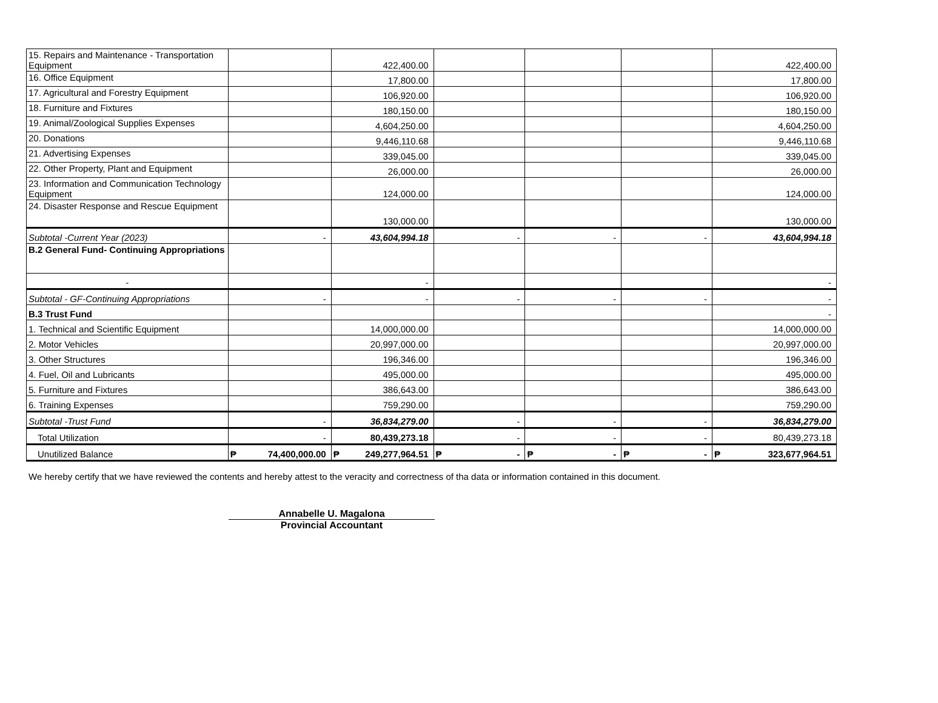| 15. Repairs and Maintenance - Transportation Equipment | | 422,400.00 | | | | 422,400.00 |
| 16. Office Equipment | | 17,800.00 | | | | 17,800.00 |
| 17. Agricultural and Forestry Equipment | | 106,920.00 | | | | 106,920.00 |
| 18. Furniture and Fixtures | | 180,150.00 | | | | 180,150.00 |
| 19. Animal/Zoological Supplies Expenses | | 4,604,250.00 | | | | 4,604,250.00 |
| 20. Donations | | 9,446,110.68 | | | | 9,446,110.68 |
| 21. Advertising Expenses | | 339,045.00 | | | | 339,045.00 |
| 22. Other Property, Plant and Equipment | | 26,000.00 | | | | 26,000.00 |
| 23. Information and Communication Technology Equipment | | 124,000.00 | | | | 124,000.00 |
| 24. Disaster Response and Rescue Equipment | | 130,000.00 | | | | 130,000.00 |
| Subtotal -Current Year (2023) | - | 43,604,994.18 | - | - | - | 43,604,994.18 |
| B.2 General Fund- Continuing Appropriations | | | | | | |
| - | | - | | | | - |
| Subtotal - GF-Continuing Appropriations | - | - | - | - | - | - |
| B.3 Trust Fund | | | | | | - |
| 1. Technical and Scientific Equipment | | 14,000,000.00 | | | | 14,000,000.00 |
| 2. Motor Vehicles | | 20,997,000.00 | | | | 20,997,000.00 |
| 3. Other Structures | | 196,346.00 | | | | 196,346.00 |
| 4. Fuel, Oil and Lubricants | | 495,000.00 | | | | 495,000.00 |
| 5. Furniture and Fixtures | | 386,643.00 | | | | 386,643.00 |
| 6. Training Expenses | | 759,290.00 | | | | 759,290.00 |
| Subtotal -Trust Fund | - | 36,834,279.00 | - | - | - | 36,834,279.00 |
| Total Utilization | - | 80,439,273.18 | - | - | - | 80,439,273.18 |
| Unutilized Balance | ₱ 74,400,000.00 | ₱ 249,277,964.51 | ₱ - | ₱ - | ₱ - | ₱ 323,677,964.51 |
We hereby certify that we have reviewed the contents and hereby attest to the veracity and correctness of tha data or information contained in this document.
Annabelle U. Magalona
Provincial Accountant